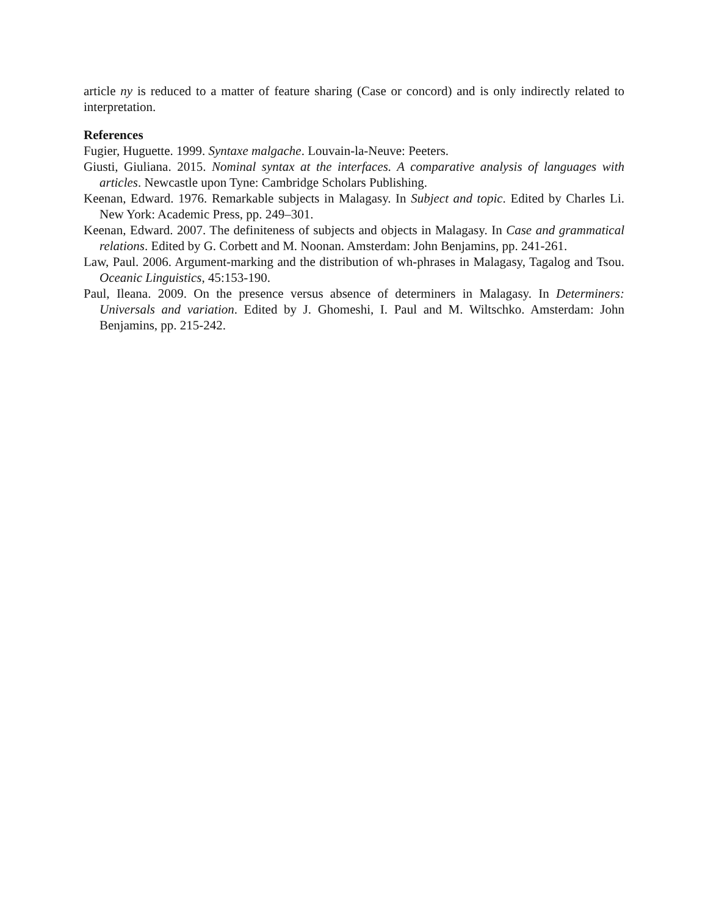article ny is reduced to a matter of feature sharing (Case or concord) and is only indirectly related to interpretation.
References
Fugier, Huguette. 1999. Syntaxe malgache. Louvain-la-Neuve: Peeters.
Giusti, Giuliana. 2015. Nominal syntax at the interfaces. A comparative analysis of languages with articles. Newcastle upon Tyne: Cambridge Scholars Publishing.
Keenan, Edward. 1976. Remarkable subjects in Malagasy. In Subject and topic. Edited by Charles Li. New York: Academic Press, pp. 249–301.
Keenan, Edward. 2007. The definiteness of subjects and objects in Malagasy. In Case and grammatical relations. Edited by G. Corbett and M. Noonan. Amsterdam: John Benjamins, pp. 241-261.
Law, Paul. 2006. Argument-marking and the distribution of wh-phrases in Malagasy, Tagalog and Tsou. Oceanic Linguistics, 45:153-190.
Paul, Ileana. 2009. On the presence versus absence of determiners in Malagasy. In Determiners: Universals and variation. Edited by J. Ghomeshi, I. Paul and M. Wiltschko. Amsterdam: John Benjamins, pp. 215-242.